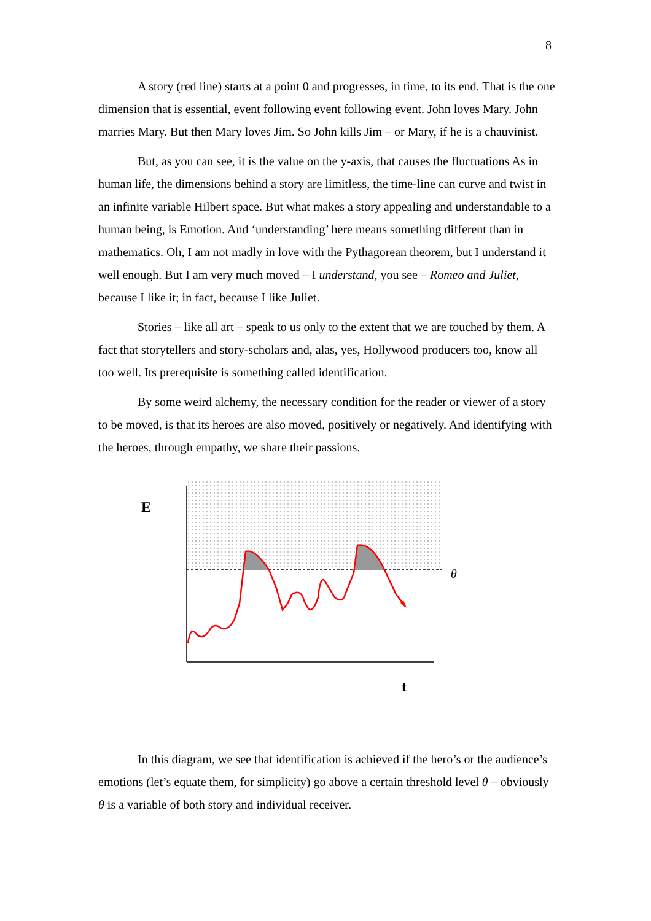8
A story (red line) starts at a point 0 and progresses, in time, to its end. That is the one dimension that is essential, event following event following event. John loves Mary. John marries Mary. But then Mary loves Jim. So John kills Jim – or Mary, if he is a chauvinist.
But, as you can see, it is the value on the y-axis, that causes the fluctuations As in human life, the dimensions behind a story are limitless, the time-line can curve and twist in an infinite variable Hilbert space. But what makes a story appealing and understandable to a human being, is Emotion. And ‘understanding’ here means something different than in mathematics. Oh, I am not madly in love with the Pythagorean theorem, but I understand it well enough. But I am very much moved – I understand, you see – Romeo and Juliet, because I like it; in fact, because I like Juliet.
Stories – like all art – speak to us only to the extent that we are touched by them. A fact that storytellers and story-scholars and, alas, yes, Hollywood producers too, know all too well. Its prerequisite is something called identification.
By some weird alchemy, the necessary condition for the reader or viewer of a story to be moved, is that its heroes are also moved, positively or negatively. And identifying with the heroes, through empathy, we share their passions.
E
θ
t
In this diagram, we see that identification is achieved if the hero’s or the audience’s emotions (let’s equate them, for simplicity) go above a certain threshold level θ – obviously θ is a variable of both story and individual receiver.